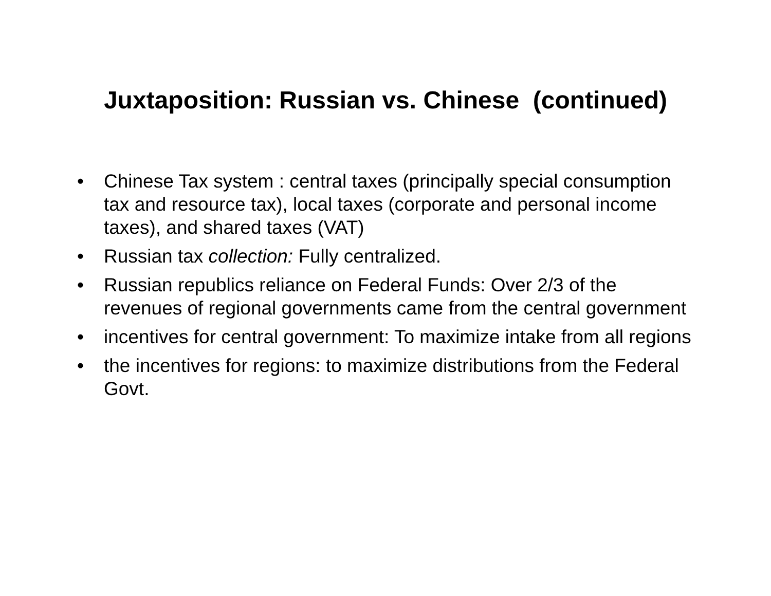Juxtaposition: Russian vs. Chinese (continued)
• Chinese Tax system : central taxes (principally special consumption tax and resource tax), local taxes (corporate and personal income taxes), and shared taxes (VAT)
• Russian tax collection: Fully centralized.
• Russian republics reliance on Federal Funds: Over 2/3 of the revenues of regional governments came from the central government
• incentives for central government: To maximize intake from all regions
• the incentives for regions: to maximize distributions from the Federal Govt.